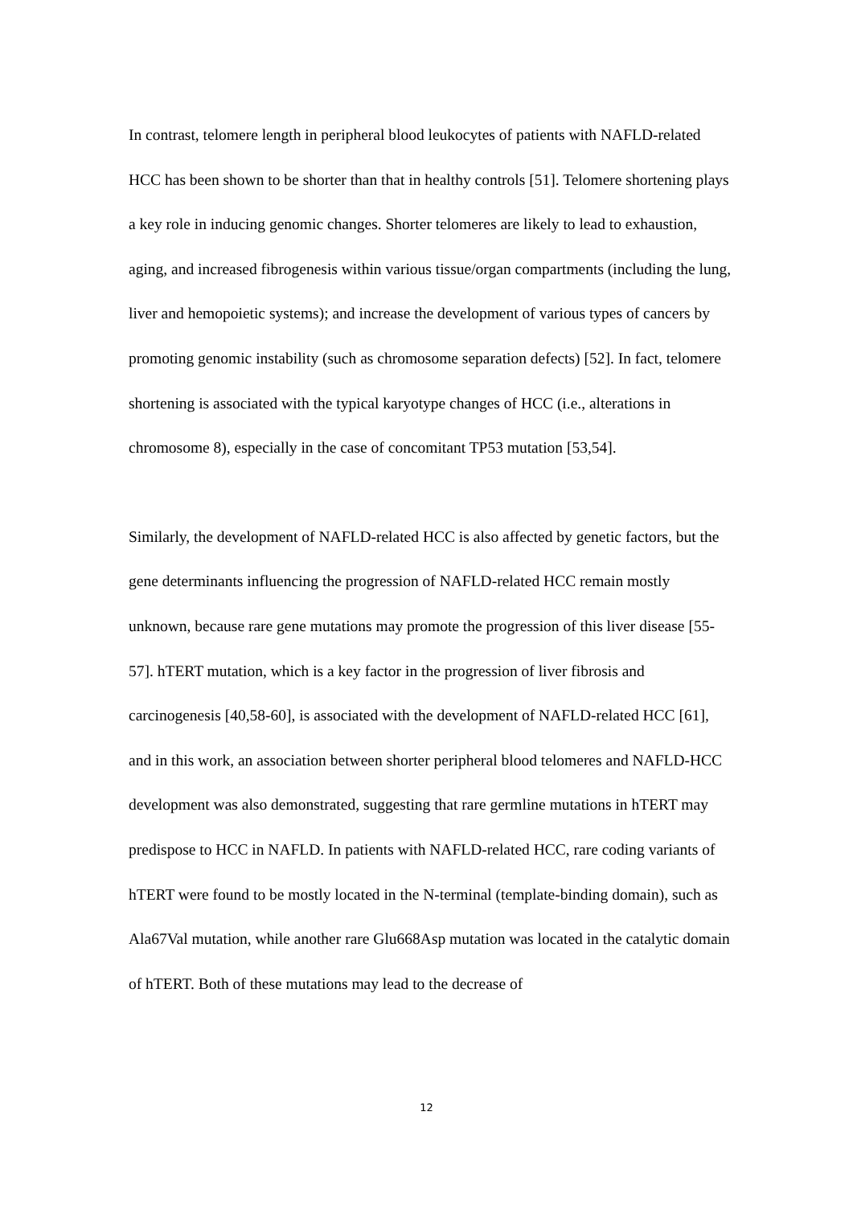In contrast, telomere length in peripheral blood leukocytes of patients with NAFLD-related HCC has been shown to be shorter than that in healthy controls [51]. Telomere shortening plays a key role in inducing genomic changes. Shorter telomeres are likely to lead to exhaustion, aging, and increased fibrogenesis within various tissue/organ compartments (including the lung, liver and hemopoietic systems); and increase the development of various types of cancers by promoting genomic instability (such as chromosome separation defects) [52]. In fact, telomere shortening is associated with the typical karyotype changes of HCC (i.e., alterations in chromosome 8), especially in the case of concomitant TP53 mutation [53,54].
Similarly, the development of NAFLD-related HCC is also affected by genetic factors, but the gene determinants influencing the progression of NAFLD-related HCC remain mostly unknown, because rare gene mutations may promote the progression of this liver disease [55-57]. hTERT mutation, which is a key factor in the progression of liver fibrosis and carcinogenesis [40,58-60], is associated with the development of NAFLD-related HCC [61], and in this work, an association between shorter peripheral blood telomeres and NAFLD-HCC development was also demonstrated, suggesting that rare germline mutations in hTERT may predispose to HCC in NAFLD. In patients with NAFLD-related HCC, rare coding variants of hTERT were found to be mostly located in the N-terminal (template-binding domain), such as Ala67Val mutation, while another rare Glu668Asp mutation was located in the catalytic domain of hTERT. Both of these mutations may lead to the decrease of
12